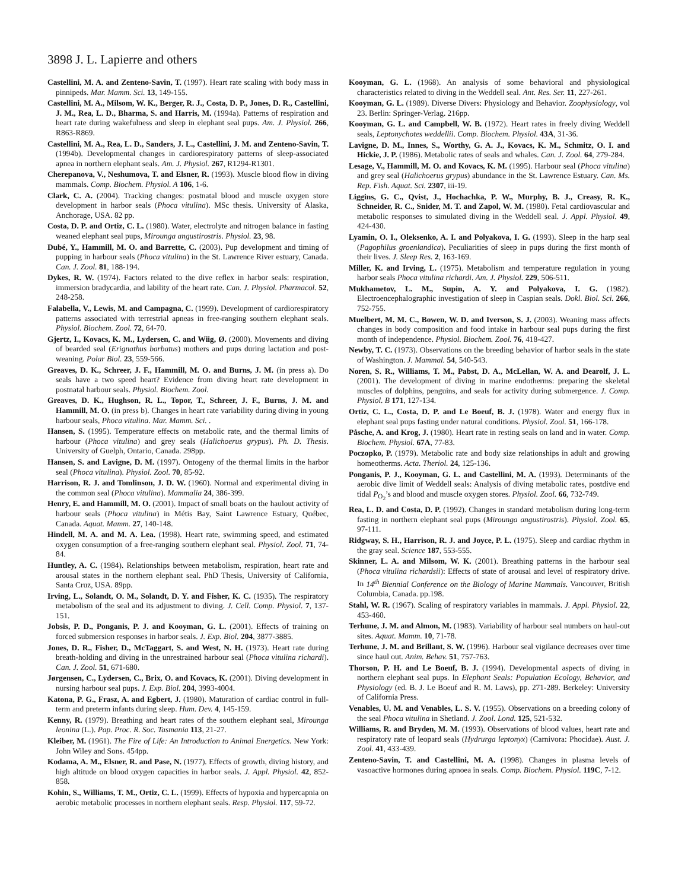3898 J. L. Lapierre and others
Castellini, M. A. and Zenteno-Savin, T. (1997). Heart rate scaling with body mass in pinnipeds. Mar. Mamm. Sci. 13, 149-155.
Castellini, M. A., Milsom, W. K., Berger, R. J., Costa, D. P., Jones, D. R., Castellini, J. M., Rea, L. D., Bharma, S. and Harris, M. (1994a). Patterns of respiration and heart rate during wakefulness and sleep in elephant seal pups. Am. J. Physiol. 266, R863-R869.
Castellini, M. A., Rea, L. D., Sanders, J. L., Castellini, J. M. and Zenteno-Savin, T. (1994b). Developmental changes in cardiorespiratory patterns of sleep-associated apnea in northern elephant seals. Am. J. Physiol. 267, R1294-R1301.
Cherepanova, V., Neshumova, T. and Elsner, R. (1993). Muscle blood flow in diving mammals. Comp. Biochem. Physiol. A 106, 1-6.
Clark, C. A. (2004). Tracking changes: postnatal blood and muscle oxygen store development in harbor seals (Phoca vitulina). MSc thesis. University of Alaska, Anchorage, USA. 82 pp.
Costa, D. P. and Ortiz, C. L. (1980). Water, electrolyte and nitrogen balance in fasting weaned elephant seal pups, Mirounga angustirostris. Physiol. 23, 98.
Dubé, Y., Hammill, M. O. and Barrette, C. (2003). Pup development and timing of pupping in harbour seals (Phoca vitulina) in the St. Lawrence River estuary, Canada. Can. J. Zool. 81, 188-194.
Dykes, R. W. (1974). Factors related to the dive reflex in harbor seals: respiration, immersion bradycardia, and lability of the heart rate. Can. J. Physiol. Pharmacol. 52, 248-258.
Falabella, V., Lewis, M. and Campagna, C. (1999). Development of cardiorespiratory patterns associated with terrestrial apneas in free-ranging southern elephant seals. Physiol. Biochem. Zool. 72, 64-70.
Gjertz, I., Kovacs, K. M., Lydersen, C. and Wiig, Ø. (2000). Movements and diving of bearded seal (Erignathus barbatus) mothers and pups during lactation and post-weaning. Polar Biol. 23, 559-566.
Greaves, D. K., Schreer, J. F., Hammill, M. O. and Burns, J. M. (in press a). Do seals have a two speed heart? Evidence from diving heart rate development in postnatal harbour seals. Physiol. Biochem. Zool.
Greaves, D. K., Hughson, R. L., Topor, T., Schreer, J. F., Burns, J. M. and Hammill, M. O. (in press b). Changes in heart rate variability during diving in young harbour seals, Phoca vitulina. Mar. Mamm. Sci. .
Hansen, S. (1995). Temperature effects on metabolic rate, and the thermal limits of harbour (Phoca vitulina) and grey seals (Halichoerus grypus). Ph. D. Thesis. University of Guelph, Ontario, Canada. 298pp.
Hansen, S. and Lavigne, D. M. (1997). Ontogeny of the thermal limits in the harbor seal (Phoca vitulina). Physiol. Zool. 70, 85-92.
Harrison, R. J. and Tomlinson, J. D. W. (1960). Normal and experimental diving in the common seal (Phoca vitulina). Mammalia 24, 386-399.
Henry, E. and Hammill, M. O. (2001). Impact of small boats on the haulout activity of harbour seals (Phoca vitulina) in Métis Bay, Saint Lawrence Estuary, Québec, Canada. Aquat. Mamm. 27, 140-148.
Hindell, M. A. and M. A. Lea. (1998). Heart rate, swimming speed, and estimated oxygen consumption of a free-ranging southern elephant seal. Physiol. Zool. 71, 74-84.
Huntley, A. C. (1984). Relationships between metabolism, respiration, heart rate and arousal states in the northern elephant seal. PhD Thesis, University of California, Santa Cruz, USA. 89pp.
Irving, L., Solandt, O. M., Solandt, D. Y. and Fisher, K. C. (1935). The respiratory metabolism of the seal and its adjustment to diving. J. Cell. Comp. Physiol. 7, 137-151.
Jobsis, P. D., Ponganis, P. J. and Kooyman, G. L. (2001). Effects of training on forced submersion responses in harbor seals. J. Exp. Biol. 204, 3877-3885.
Jones, D. R., Fisher, D., McTaggart, S. and West, N. H. (1973). Heart rate during breath-holding and diving in the unrestrained harbour seal (Phoca vitulina richardi). Can. J. Zool. 51, 671-680.
Jørgensen, C., Lydersen, C., Brix, O. and Kovacs, K. (2001). Diving development in nursing harbour seal pups. J. Exp. Biol. 204, 3993-4004.
Katona, P. G., Frasz, A. and Egbert, J. (1980). Maturation of cardiac control in full-term and preterm infants during sleep. Hum. Dev. 4, 145-159.
Kenny, R. (1979). Breathing and heart rates of the southern elephant seal, Mirounga leonina (L.). Pap. Proc. R. Soc. Tasmania 113, 21-27.
Kleiber, M. (1961). The Fire of Life: An Introduction to Animal Energetics. New York: John Wiley and Sons. 454pp.
Kodama, A. M., Elsner, R. and Pase, N. (1977). Effects of growth, diving history, and high altitude on blood oxygen capacities in harbor seals. J. Appl. Physiol. 42, 852-858.
Kohin, S., Williams, T. M., Ortiz, C. L. (1999). Effects of hypoxia and hypercapnia on aerobic metabolic processes in northern elephant seals. Resp. Physiol. 117, 59-72.
Kooyman, G. L. (1968). An analysis of some behavioral and physiological characteristics related to diving in the Weddell seal. Ant. Res. Ser. 11, 227-261.
Kooyman, G. L. (1989). Diverse Divers: Physiology and Behavior. Zoophysiology, vol 23. Berlin: Springer-Verlag. 216pp.
Kooyman, G. L. and Campbell, W. B. (1972). Heart rates in freely diving Weddell seals, Leptonychotes weddellii. Comp. Biochem. Physiol. 43A, 31-36.
Lavigne, D. M., Innes, S., Worthy, G. A. J., Kovacs, K. M., Schmitz, O. I. and Hickie, J. P. (1986). Metabolic rates of seals and whales. Can. J. Zool. 64, 279-284.
Lesage, V., Hammill, M. O. and Kovacs, K. M. (1995). Harbour seal (Phoca vitulina) and grey seal (Halichoerus grypus) abundance in the St. Lawrence Estuary. Can. Ms. Rep. Fish. Aquat. Sci. 2307, iii-19.
Liggins, G. C., Qvist, J., Hochachka, P. W., Murphy, B. J., Creasy, R. K., Schneider, R. C., Snider, M. T. and Zapol, W. M. (1980). Fetal cardiovascular and metabolic responses to simulated diving in the Weddell seal. J. Appl. Physiol. 49, 424-430.
Lyamin, O. I., Oleksenko, A. I. and Polyakova, I. G. (1993). Sleep in the harp seal (Pagophilus groenlandica). Peculiarities of sleep in pups during the first month of their lives. J. Sleep Res. 2, 163-169.
Miller, K. and Irving, L. (1975). Metabolism and temperature regulation in young harbor seals Phoca vitulina richardi. Am. J. Physiol. 229, 506-511.
Mukhametov, L. M., Supin, A. Y. and Polyakova, I. G. (1982). Electroencephalographic investigation of sleep in Caspian seals. Dokl. Biol. Sci. 266, 752-755.
Muelbert, M. M. C., Bowen, W. D. and Iverson, S. J. (2003). Weaning mass affects changes in body composition and food intake in harbour seal pups during the first month of independence. Physiol. Biochem. Zool. 76, 418-427.
Newby, T. C. (1973). Observations on the breeding behavior of harbor seals in the state of Washington. J. Mammal. 54, 540-543.
Noren, S. R., Williams, T. M., Pabst, D. A., McLellan, W. A. and Dearolf, J. L. (2001). The development of diving in marine endotherms: preparing the skeletal muscles of dolphins, penguins, and seals for activity during submergence. J. Comp. Physiol. B 171, 127-134.
Ortiz, C. L., Costa, D. P. and Le Boeuf, B. J. (1978). Water and energy flux in elephant seal pups fasting under natural conditions. Physiol. Zool. 51, 166-178.
Påsche, A. and Krog, J. (1980). Heart rate in resting seals on land and in water. Comp. Biochem. Physiol. 67A, 77-83.
Poczopko, P. (1979). Metabolic rate and body size relationships in adult and growing homeotherms. Acta. Theriol. 24, 125-136.
Ponganis, P. J., Kooyman, G. L. and Castellini, M. A. (1993). Determinants of the aerobic dive limit of Weddell seals: Analysis of diving metabolic rates, postdive end tidal P<sub>O<sub>2</sub></sub>’s and blood and muscle oxygen stores. Physiol. Zool. 66, 732-749.
Rea, L. D. and Costa, D. P. (1992). Changes in standard metabolism during long-term fasting in northern elephant seal pups (Mirounga angustirostris). Physiol. Zool. 65, 97-111.
Ridgway, S. H., Harrison, R. J. and Joyce, P. L. (1975). Sleep and cardiac rhythm in the gray seal. Science 187, 553-555.
Skinner, L. A. and Milsom, W. K. (2001). Breathing patterns in the harbour seal (Phoca vitulina richardsii): Effects of state of arousal and level of respiratory drive. In 14<sup>th</sup> Biennial Conference on the Biology of Marine Mammals. Vancouver, British Columbia, Canada. pp.198.
Stahl, W. R. (1967). Scaling of respiratory variables in mammals. J. Appl. Physiol. 22, 453-460.
Terhune, J. M. and Almon, M. (1983). Variability of harbour seal numbers on haul-out sites. Aquat. Mamm. 10, 71-78.
Terhune, J. M. and Brillant, S. W. (1996). Harbour seal vigilance decreases over time since haul out. Anim. Behav. 51, 757-763.
Thorson, P. H. and Le Boeuf, B. J. (1994). Developmental aspects of diving in northern elephant seal pups. In Elephant Seals: Population Ecology, Behavior, and Physiology (ed. B. J. Le Boeuf and R. M. Laws), pp. 271-289. Berkeley: University of California Press.
Venables, U. M. and Venables, L. S. V. (1955). Observations on a breeding colony of the seal Phoca vitulina in Shetland. J. Zool. Lond. 125, 521-532.
Williams, R. and Bryden, M. M. (1993). Observations of blood values, heart rate and respiratory rate of leopard seals (Hydrurga leptonyx) (Carnivora: Phocidae). Aust. J. Zool. 41, 433-439.
Zenteno-Savin, T. and Castellini, M. A. (1998). Changes in plasma levels of vasoactive hormones during apnoea in seals. Comp. Biochem. Physiol. 119C, 7-12.